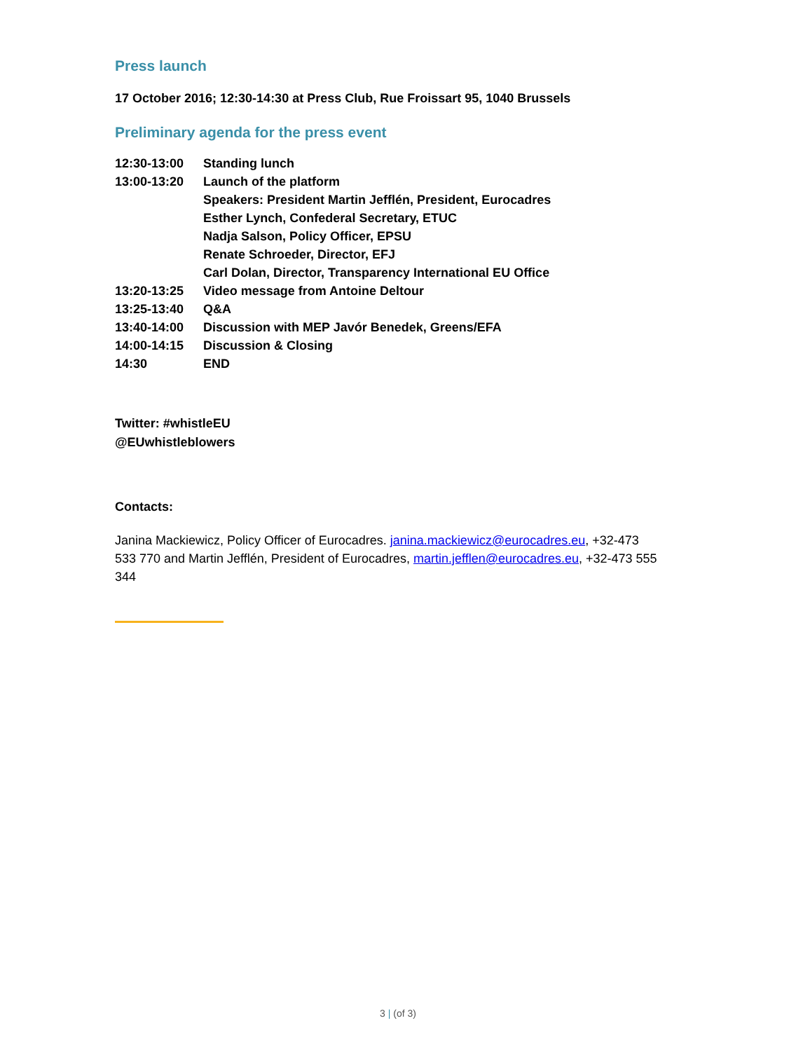Press launch
17 October 2016; 12:30-14:30 at Press Club, Rue Froissart 95, 1040 Brussels
Preliminary agenda for the press event
| 12:30-13:00 | Standing lunch |
| 13:00-13:20 | Launch of the platform |
| | Speakers: President Martin Jefflén, President, Eurocadres |
| | Esther Lynch, Confederal Secretary, ETUC |
| | Nadja Salson, Policy Officer, EPSU |
| | Renate Schroeder, Director, EFJ |
| | Carl Dolan, Director, Transparency International EU Office |
| 13:20-13:25 | Video message from Antoine Deltour |
| 13:25-13:40 | Q&A |
| 13:40-14:00 | Discussion with MEP Javór Benedek, Greens/EFA |
| 14:00-14:15 | Discussion & Closing |
| 14:30 | END |
Twitter: #whistleEU
@EUwhistleblowers
Contacts:
Janina Mackiewicz, Policy Officer of Eurocadres. janina.mackiewicz@eurocadres.eu, +32-473 533 770 and Martin Jefflén, President of Eurocadres, martin.jefflen@eurocadres.eu, +32-473 555 344
3 | (of 3)